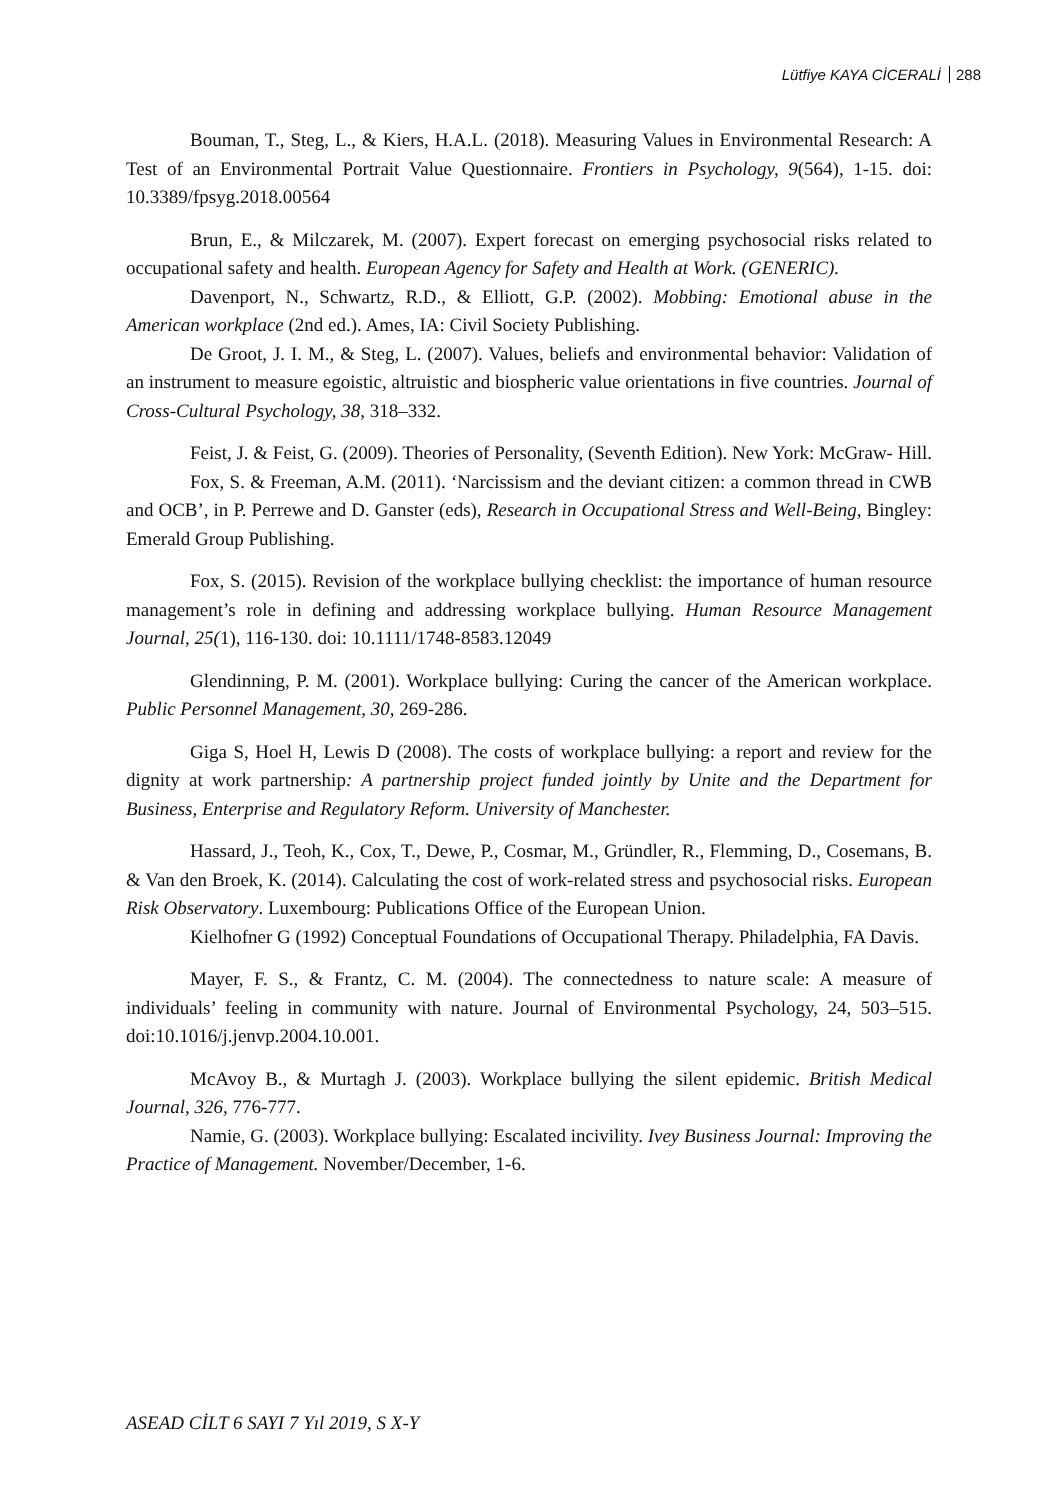Lütfiye KAYA CİCERALİ 288
Bouman, T., Steg, L., & Kiers, H.A.L. (2018). Measuring Values in Environmental Research: A Test of an Environmental Portrait Value Questionnaire. Frontiers in Psychology, 9(564), 1-15. doi: 10.3389/fpsyg.2018.00564
Brun, E., & Milczarek, M. (2007). Expert forecast on emerging psychosocial risks related to occupational safety and health. European Agency for Safety and Health at Work. (GENERIC).
Davenport, N., Schwartz, R.D., & Elliott, G.P. (2002). Mobbing: Emotional abuse in the American workplace (2nd ed.). Ames, IA: Civil Society Publishing.
De Groot, J. I. M., & Steg, L. (2007). Values, beliefs and environmental behavior: Validation of an instrument to measure egoistic, altruistic and biospheric value orientations in five countries. Journal of Cross-Cultural Psychology, 38, 318–332.
Feist, J. & Feist, G. (2009). Theories of Personality, (Seventh Edition). New York: McGraw- Hill.
Fox, S. & Freeman, A.M. (2011). ‘Narcissism and the deviant citizen: a common thread in CWB and OCB’, in P. Perrewe and D. Ganster (eds), Research in Occupational Stress and Well-Being, Bingley: Emerald Group Publishing.
Fox, S. (2015). Revision of the workplace bullying checklist: the importance of human resource management’s role in defining and addressing workplace bullying. Human Resource Management Journal, 25(1), 116-130. doi: 10.1111/1748-8583.12049
Glendinning, P. M. (2001). Workplace bullying: Curing the cancer of the American workplace. Public Personnel Management, 30, 269-286.
Giga S, Hoel H, Lewis D (2008). The costs of workplace bullying: a report and review for the dignity at work partnership: A partnership project funded jointly by Unite and the Department for Business, Enterprise and Regulatory Reform. University of Manchester.
Hassard, J., Teoh, K., Cox, T., Dewe, P., Cosmar, M., Gründler, R., Flemming, D., Cosemans, B. & Van den Broek, K. (2014). Calculating the cost of work-related stress and psychosocial risks. European Risk Observatory. Luxembourg: Publications Office of the European Union.
Kielhofner G (1992) Conceptual Foundations of Occupational Therapy. Philadelphia, FA Davis.
Mayer, F. S., & Frantz, C. M. (2004). The connectedness to nature scale: A measure of individuals’ feeling in community with nature. Journal of Environmental Psychology, 24, 503–515. doi:10.1016/j.jenvp.2004.10.001.
McAvoy B., & Murtagh J. (2003). Workplace bullying the silent epidemic. British Medical Journal, 326, 776-777.
Namie, G. (2003). Workplace bullying: Escalated incivility. Ivey Business Journal: Improving the Practice of Management. November/December, 1-6.
ASEAD CİLT 6 SAYI 7 Yıl 2019, S X-Y